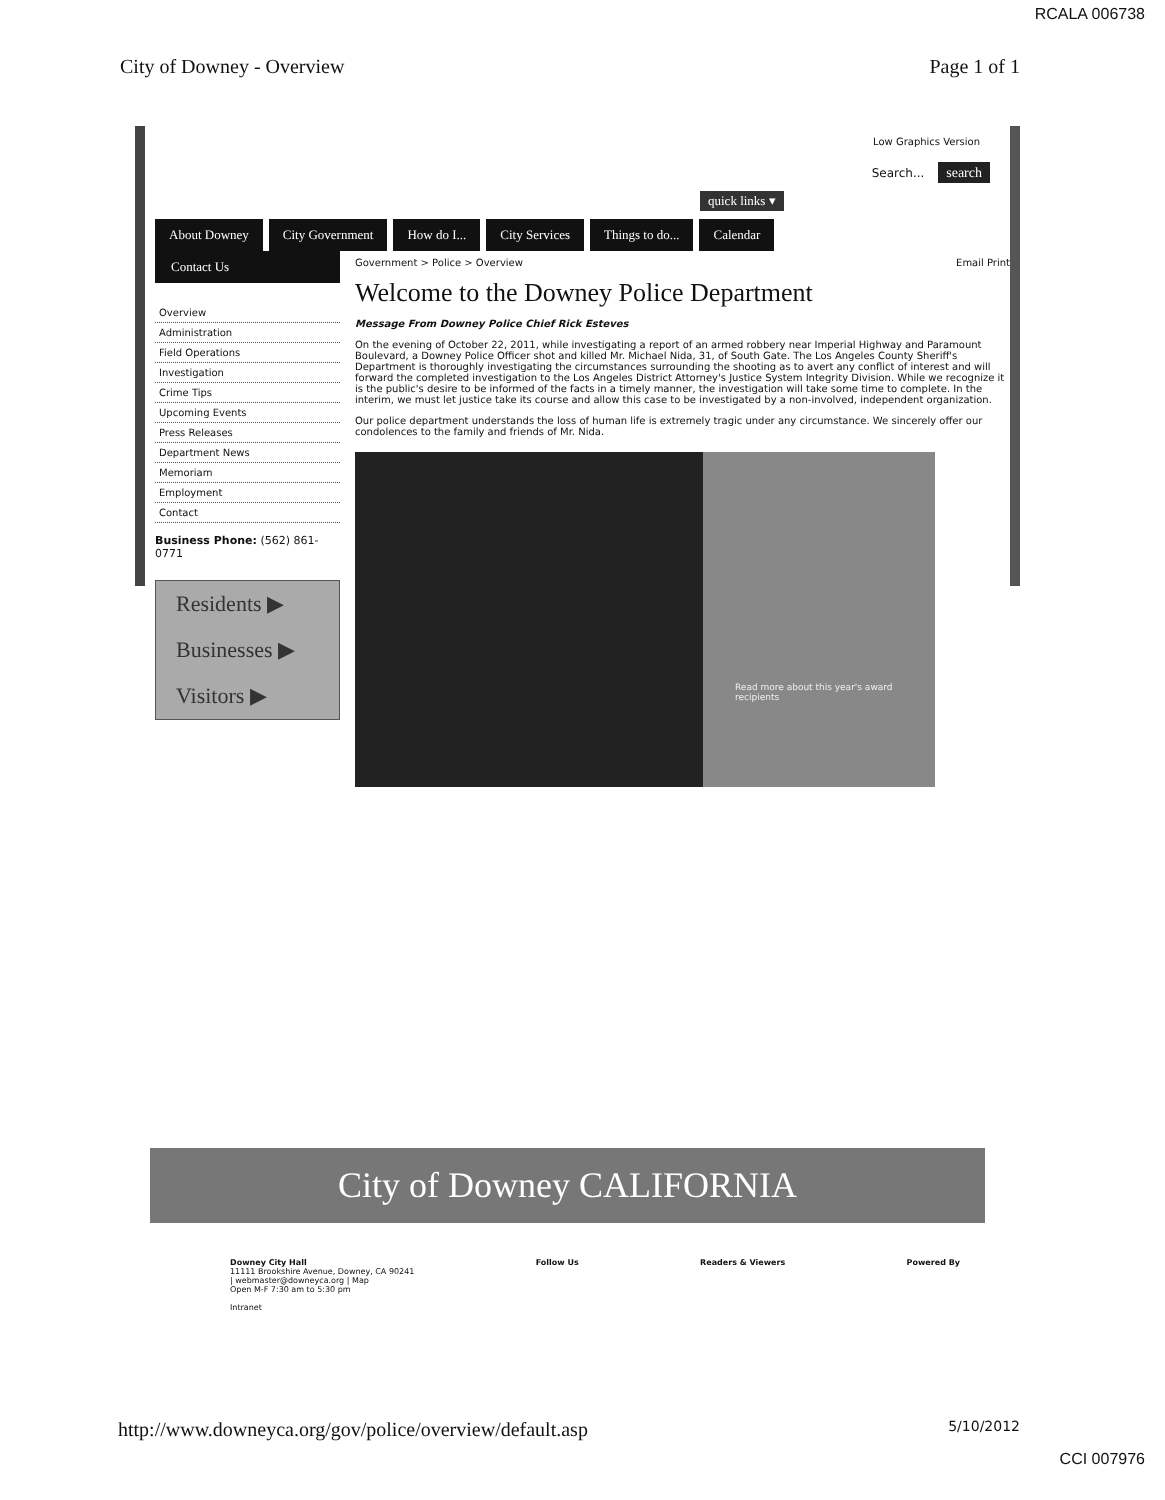RCALA 006738
City of Downey - Overview Page 1 of 1
Low Graphics Version
Search... search
quick links ▾
About Downey City Government How do I... City Services Things to do... Calendar
Contact Us
Overview
Administration
Field Operations
Investigation
Crime Tips
Upcoming Events
Press Releases
Department News
Memoriam
Employment
Contact
Business Phone: (562) 861-0771
Residents ▶
Businesses ▶
Visitors ▶
Government > Police > Overview Email Print
Welcome to the Downey Police Department
Message From Downey Police Chief Rick Esteves
On the evening of October 22, 2011, while investigating a report of an armed robbery near Imperial Highway and Paramount Boulevard, a Downey Police Officer shot and killed Mr. Michael Nida, 31, of South Gate. The Los Angeles County Sheriff's Department is thoroughly investigating the circumstances surrounding the shooting as to avert any conflict of interest and will forward the completed investigation to the Los Angeles District Attorney's Justice System Integrity Division. While we recognize it is the public's desire to be informed of the facts in a timely manner, the investigation will take some time to complete. In the interim, we must let justice take its course and allow this case to be investigated by a non-involved, independent organization.
Our police department understands the loss of human life is extremely tragic under any circumstance. We sincerely offer our condolences to the family and friends of Mr. Nida.
Read more about this year's award recipients
City of Downey CALIFORNIA
Downey City Hall
11111 Brookshire Avenue, Downey, CA 90241
| webmaster@downeyca.org | Map
Open M-F 7:30 am to 5:30 pm
Intranet
Follow Us Readers & Viewers Powered By
http://www.downeyca.org/gov/police/overview/default.asp
5/10/2012
CCI 007976